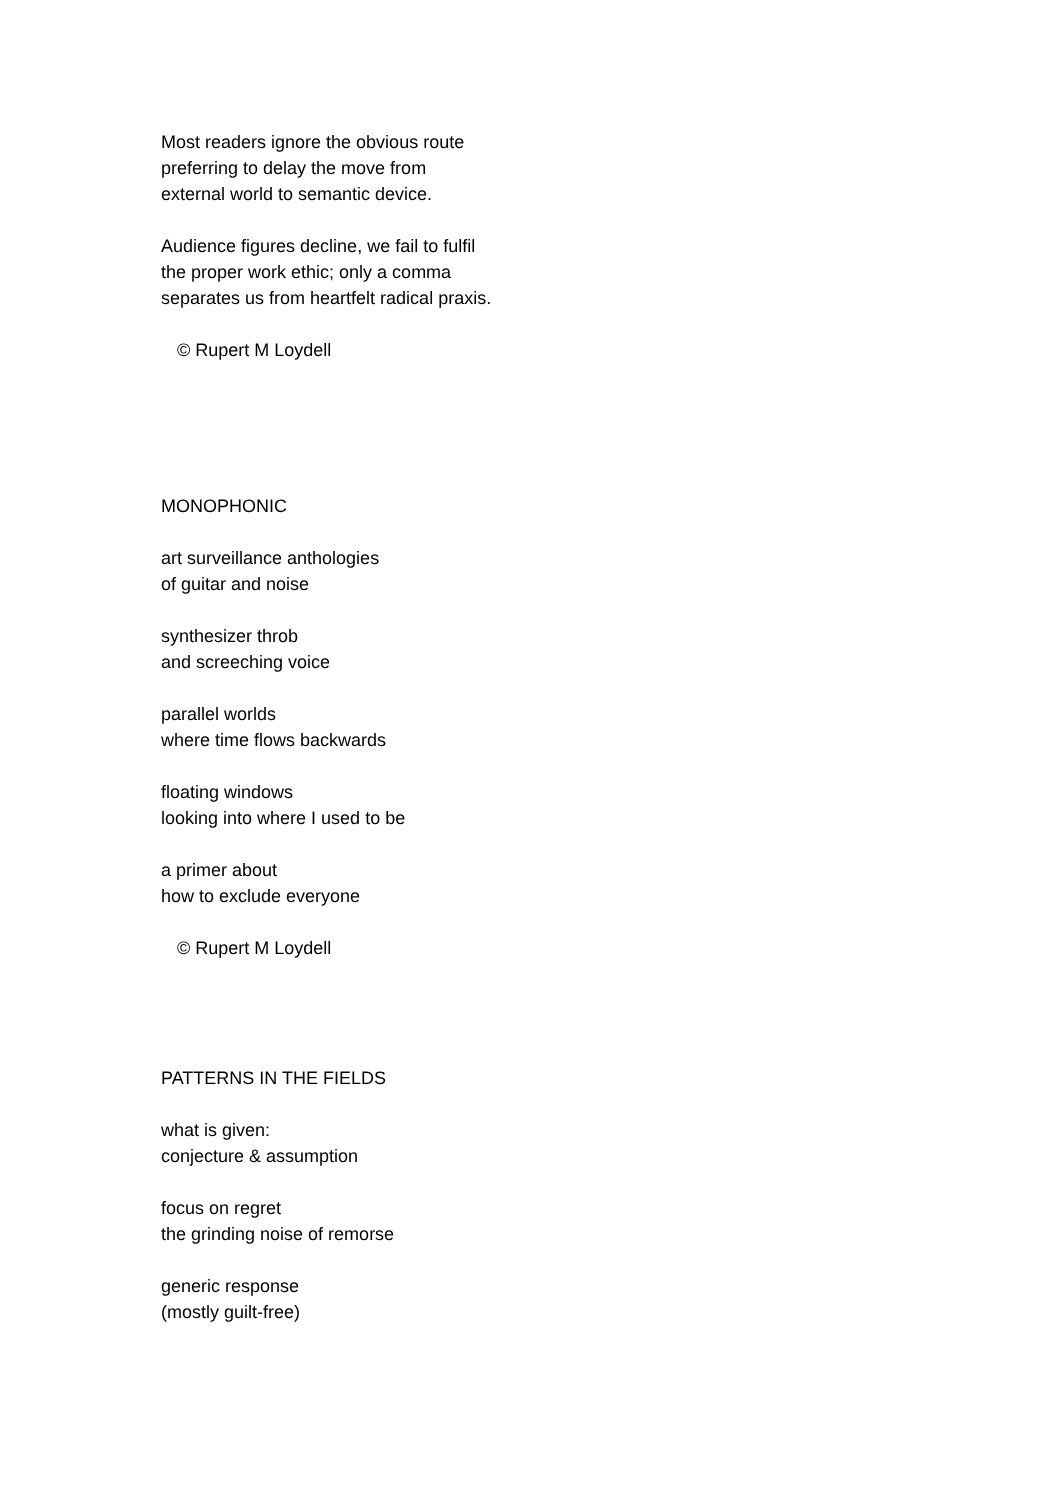Most readers ignore the obvious route
preferring to delay the move from
external world to semantic device.
Audience figures decline, we fail to fulfil
the proper work ethic; only a comma
separates us from heartfelt radical praxis.
© Rupert M Loydell
MONOPHONIC
art surveillance anthologies
of guitar and noise
synthesizer throb
and screeching voice
parallel worlds
where time flows backwards
floating windows
looking into where I used to be
a primer about
how to exclude everyone
© Rupert M Loydell
PATTERNS IN THE FIELDS
what is given:
conjecture & assumption
focus on regret
the grinding noise of remorse
generic response
(mostly guilt-free)